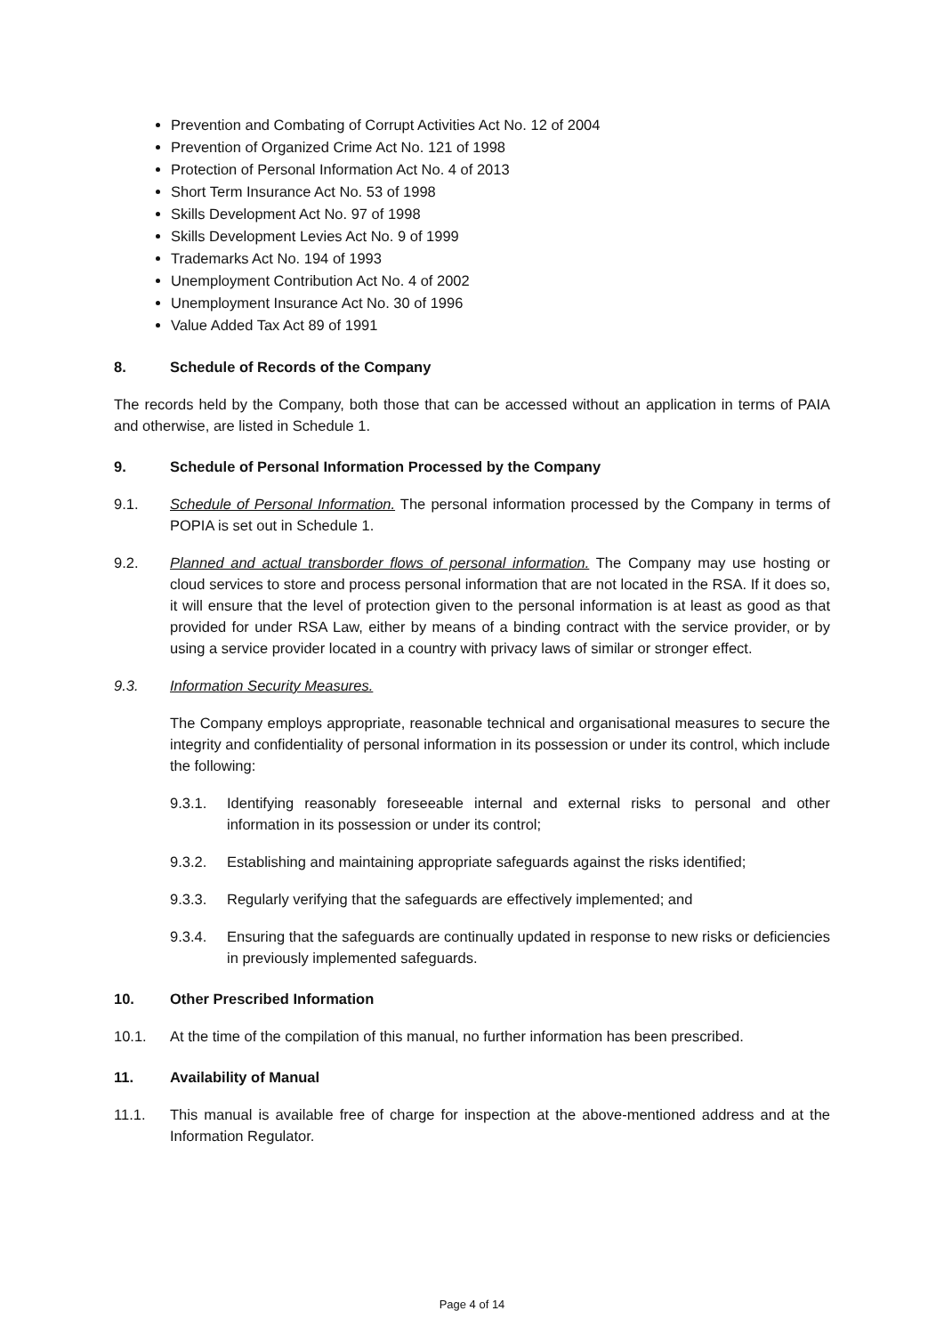Prevention and Combating of Corrupt Activities Act No. 12 of 2004
Prevention of Organized Crime Act No. 121 of 1998
Protection of Personal Information Act No. 4 of 2013
Short Term Insurance Act No. 53 of 1998
Skills Development Act No. 97 of 1998
Skills Development Levies Act No. 9 of 1999
Trademarks Act No. 194 of 1993
Unemployment Contribution Act No. 4 of 2002
Unemployment Insurance Act No. 30 of 1996
Value Added Tax Act 89 of 1991
8. Schedule of Records of the Company
The records held by the Company, both those that can be accessed without an application in terms of PAIA and otherwise, are listed in Schedule 1.
9. Schedule of Personal Information Processed by the Company
9.1. Schedule of Personal Information. The personal information processed by the Company in terms of POPIA is set out in Schedule 1.
9.2. Planned and actual transborder flows of personal information. The Company may use hosting or cloud services to store and process personal information that are not located in the RSA. If it does so, it will ensure that the level of protection given to the personal information is at least as good as that provided for under RSA Law, either by means of a binding contract with the service provider, or by using a service provider located in a country with privacy laws of similar or stronger effect.
9.3. Information Security Measures.
The Company employs appropriate, reasonable technical and organisational measures to secure the integrity and confidentiality of personal information in its possession or under its control, which include the following:
9.3.1. Identifying reasonably foreseeable internal and external risks to personal and other information in its possession or under its control;
9.3.2. Establishing and maintaining appropriate safeguards against the risks identified;
9.3.3. Regularly verifying that the safeguards are effectively implemented; and
9.3.4. Ensuring that the safeguards are continually updated in response to new risks or deficiencies in previously implemented safeguards.
10. Other Prescribed Information
10.1. At the time of the compilation of this manual, no further information has been prescribed.
11. Availability of Manual
11.1. This manual is available free of charge for inspection at the above-mentioned address and at the Information Regulator.
Page 4 of 14